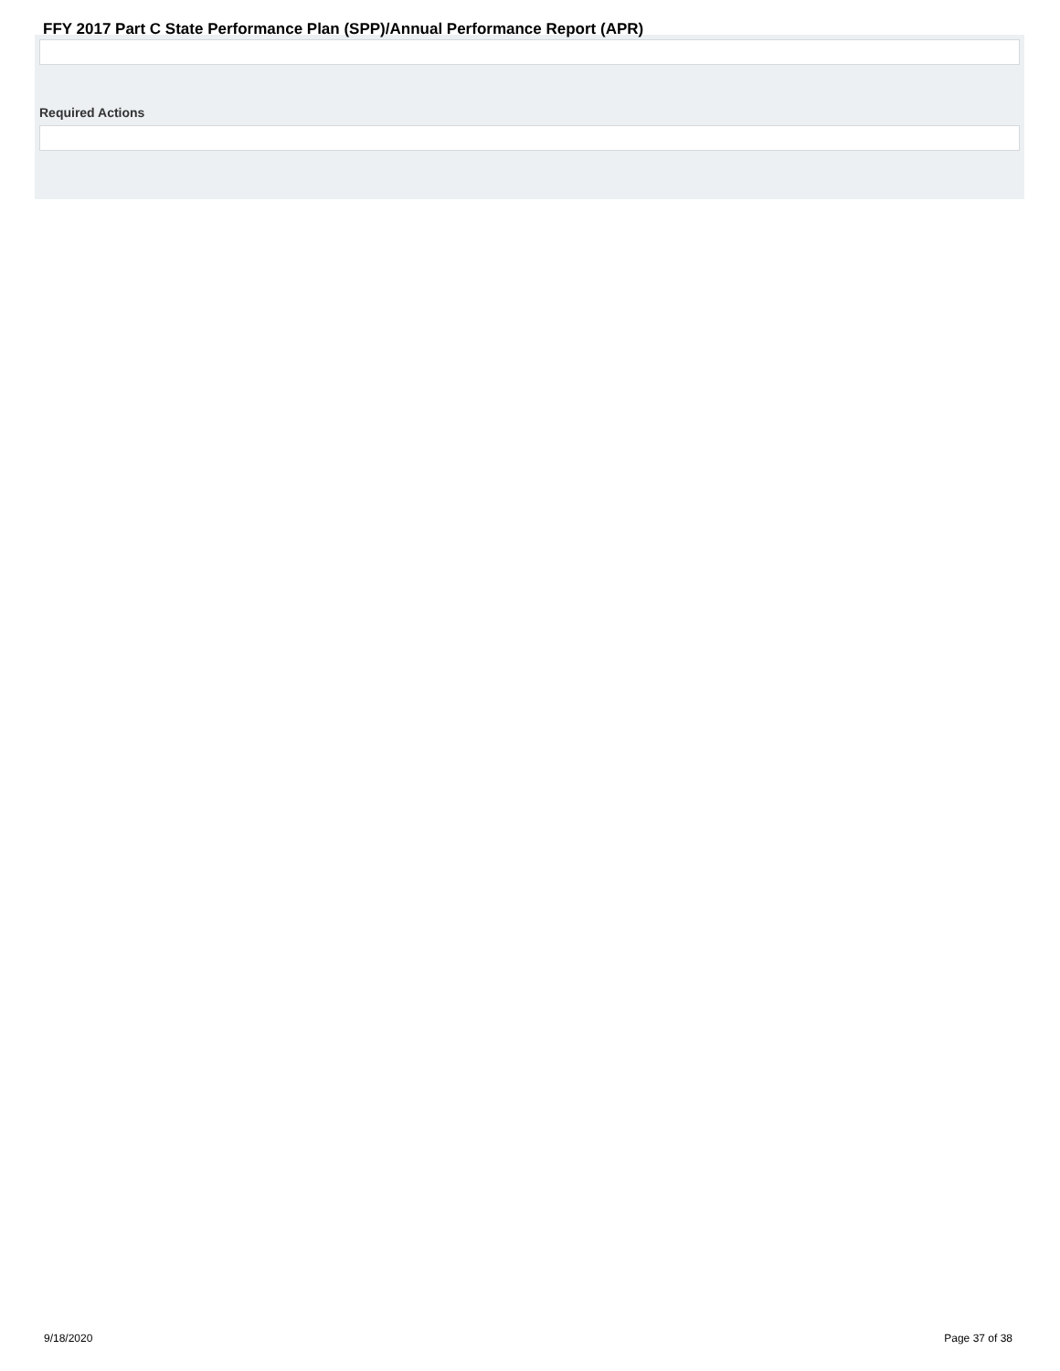FFY 2017 Part C State Performance Plan (SPP)/Annual Performance Report (APR)
Required Actions
9/18/2020 Page 37 of 38